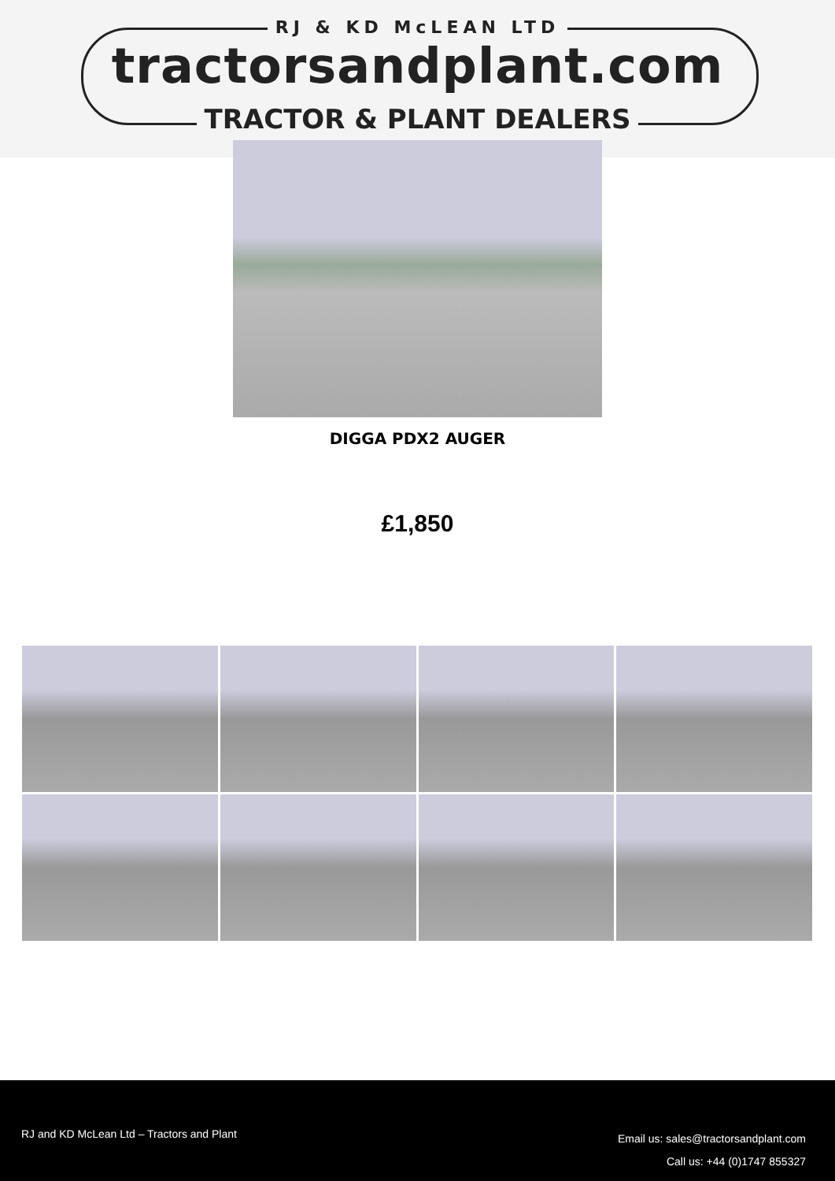RJ & KD McLEAN LTD
tractorsandplant.com
TRACTOR & PLANT DEALERS
DIGGA PDX2 AUGER
£1,850
RJ and KD McLean Ltd – Tractors and Plant
Email us: sales@tractorsandplant.com
Call us: +44 (0)1747 855327